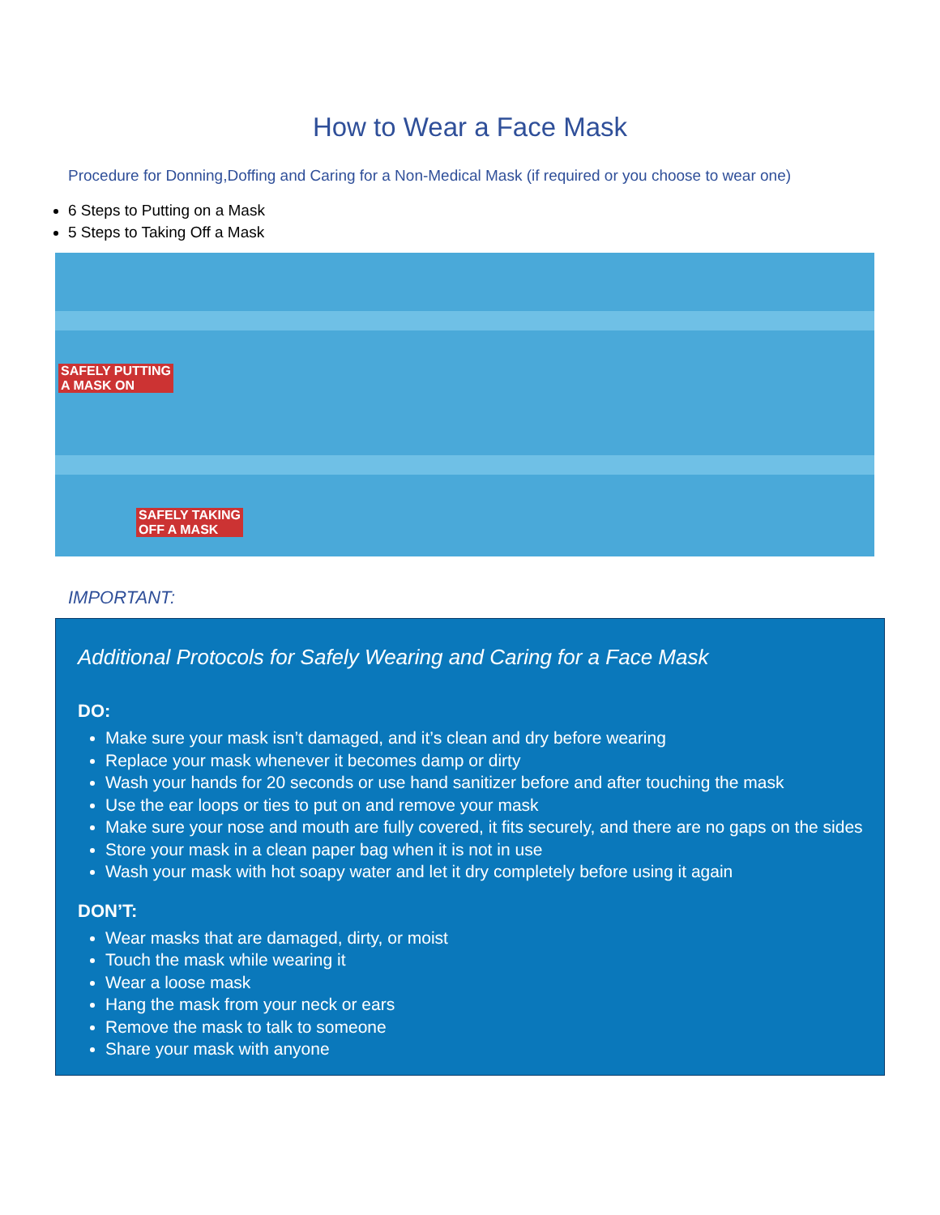How to Wear a Face Mask
Procedure for Donning,Doffing and Caring for a Non-Medical Mask (if required or you choose to wear one)
6 Steps to Putting on a Mask
5 Steps to Taking Off a Mask
SAFELY PUTTING
A MASK ON
SAFELY TAKING
OFF A MASK
IMPORTANT:
Additional Protocols for Safely Wearing and Caring for a Face Mask
DO:
Make sure your mask isn’t damaged, and it’s clean and dry before wearing
Replace your mask whenever it becomes damp or dirty
Wash your hands for 20 seconds or use hand sanitizer before and after touching the mask
Use the ear loops or ties to put on and remove your mask
Make sure your nose and mouth are fully covered, it fits securely, and there are no gaps on the sides
Store your mask in a clean paper bag when it is not in use
Wash your mask with hot soapy water and let it dry completely before using it again
DON’T:
Wear masks that are damaged, dirty, or moist
Touch the mask while wearing it
Wear a loose mask
Hang the mask from your neck or ears
Remove the mask to talk to someone
Share your mask with anyone